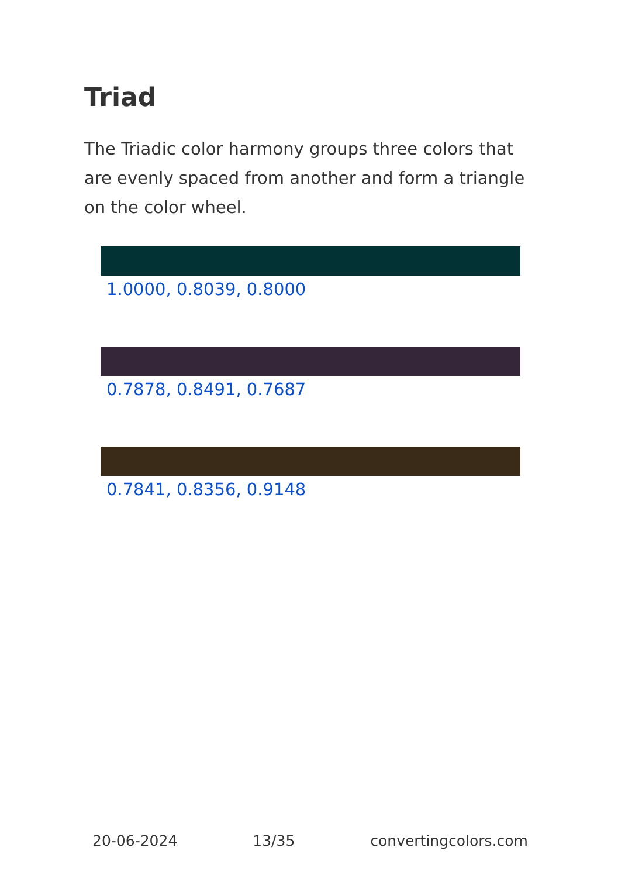Triad
The Triadic color harmony groups three colors that are evenly spaced from another and form a triangle on the color wheel.
1.0000, 0.8039, 0.8000
0.7878, 0.8491, 0.7687
0.7841, 0.8356, 0.9148
20-06-2024 13/35 convertingcolors.com